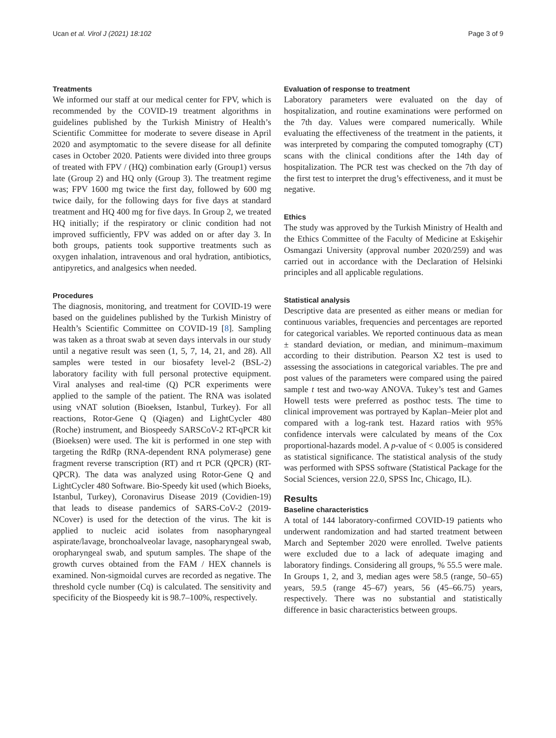Ucan et al. Virol J (2021) 18:102 Page 3 of 9
Treatments
We informed our staff at our medical center for FPV, which is recommended by the COVID-19 treatment algorithms in guidelines published by the Turkish Ministry of Health’s Scientific Committee for moderate to severe disease in April 2020 and asymptomatic to the severe disease for all definite cases in October 2020. Patients were divided into three groups of treated with FPV / (HQ) combination early (Group1) versus late (Group 2) and HQ only (Group 3). The treatment regime was; FPV 1600 mg twice the first day, followed by 600 mg twice daily, for the following days for five days at standard treatment and HQ 400 mg for five days. In Group 2, we treated HQ initially; if the respiratory or clinic condition had not improved sufficiently, FPV was added on or after day 3. In both groups, patients took supportive treatments such as oxygen inhalation, intravenous and oral hydration, antibiotics, antipyretics, and analgesics when needed.
Procedures
The diagnosis, monitoring, and treatment for COVID-19 were based on the guidelines published by the Turkish Ministry of Health’s Scientific Committee on COVID-19 [8]. Sampling was taken as a throat swab at seven days intervals in our study until a negative result was seen (1, 5, 7, 14, 21, and 28). All samples were tested in our biosafety level-2 (BSL-2) laboratory facility with full personal protective equipment. Viral analyses and real-time (Q) PCR experiments were applied to the sample of the patient. The RNA was isolated using vNAT solution (Bioeksen, Istanbul, Turkey). For all reactions, Rotor-Gene Q (Qiagen) and LightCycler 480 (Roche) instrument, and Biospeedy SARSCoV-2 RT-qPCR kit (Bioeksen) were used. The kit is performed in one step with targeting the RdRp (RNA-dependent RNA polymerase) gene fragment reverse transcription (RT) and rt PCR (QPCR) (RT-QPCR). The data was analyzed using Rotor-Gene Q and LightCycler 480 Software. Bio-Speedy kit used (which Bioeks, Istanbul, Turkey), Coronavirus Disease 2019 (Covidien-19) that leads to disease pandemics of SARS-CoV-2 (2019-NCover) is used for the detection of the virus. The kit is applied to nucleic acid isolates from nasopharyngeal aspirate/lavage, bronchoalveolar lavage, nasopharyngeal swab, oropharyngeal swab, and sputum samples. The shape of the growth curves obtained from the FAM / HEX channels is examined. Non-sigmoidal curves are recorded as negative. The threshold cycle number (Cq) is calculated. The sensitivity and specificity of the Biospeedy kit is 98.7–100%, respectively.
Evaluation of response to treatment
Laboratory parameters were evaluated on the day of hospitalization, and routine examinations were performed on the 7th day. Values were compared numerically. While evaluating the effectiveness of the treatment in the patients, it was interpreted by comparing the computed tomography (CT) scans with the clinical conditions after the 14th day of hospitalization. The PCR test was checked on the 7th day of the first test to interpret the drug’s effectiveness, and it must be negative.
Ethics
The study was approved by the Turkish Ministry of Health and the Ethics Committee of the Faculty of Medicine at Eskişehir Osmangazi University (approval number 2020/259) and was carried out in accordance with the Declaration of Helsinki principles and all applicable regulations.
Statistical analysis
Descriptive data are presented as either means or median for continuous variables, frequencies and percentages are reported for categorical variables. We reported continuous data as mean ± standard deviation, or median, and minimum–maximum according to their distribution. Pearson X2 test is used to assessing the associations in categorical variables. The pre and post values of the parameters were compared using the paired sample t test and two-way ANOVA. Tukey’s test and Games Howell tests were preferred as posthoc tests. The time to clinical improvement was portrayed by Kaplan–Meier plot and compared with a log-rank test. Hazard ratios with 95% confidence intervals were calculated by means of the Cox proportional-hazards model. A p-value of < 0.005 is considered as statistical significance. The statistical analysis of the study was performed with SPSS software (Statistical Package for the Social Sciences, version 22.0, SPSS Inc, Chicago, IL).
Results
Baseline characteristics
A total of 144 laboratory-confirmed COVID-19 patients who underwent randomization and had started treatment between March and September 2020 were enrolled. Twelve patients were excluded due to a lack of adequate imaging and laboratory findings. Considering all groups, % 55.5 were male. In Groups 1, 2, and 3, median ages were 58.5 (range, 50–65) years, 59.5 (range 45–67) years, 56 (45–66.75) years, respectively. There was no substantial and statistically difference in basic characteristics between groups.